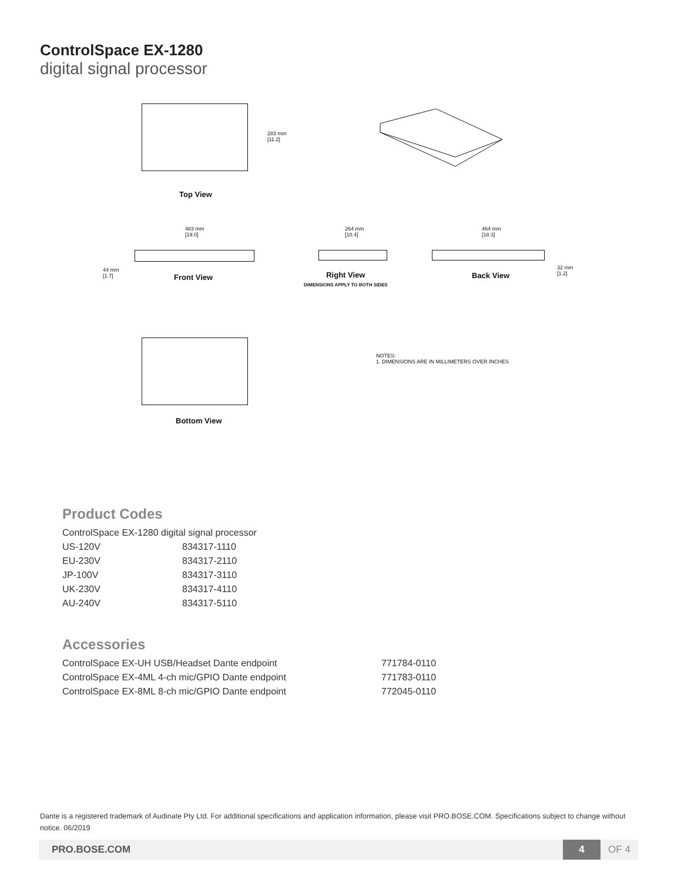ControlSpace EX-1280
digital signal processor
283 mm
[11.2]
Top View
483 mm
[19.0]
44 mm
[1.7]
Front View
264 mm
[10.4]
Right View
DIMENSIONS APPLY TO BOTH SIDES
464 mm
[18.3]
32 mm
[1.2]
Back View
Bottom View
NOTES:
1. DIMENSIONS ARE IN MILLIMETERS OVER INCHES
Product Codes
| ControlSpace EX-1280 digital signal processor | |
| US-120V | 834317-1110 |
| EU-230V | 834317-2110 |
| JP-100V | 834317-3110 |
| UK-230V | 834317-4110 |
| AU-240V | 834317-5110 |
Accessories
| ControlSpace EX-UH USB/Headset Dante endpoint | 771784-0110 |
| ControlSpace EX-4ML 4-ch mic/GPIO Dante endpoint | 771783-0110 |
| ControlSpace EX-8ML 8-ch mic/GPIO Dante endpoint | 772045-0110 |
Dante is a registered trademark of Audinate Pty Ltd. For additional specifications and application information, please visit PRO.BOSE.COM. Specifications subject to change without notice. 06/2019
PRO.BOSE.COM
4
OF 4